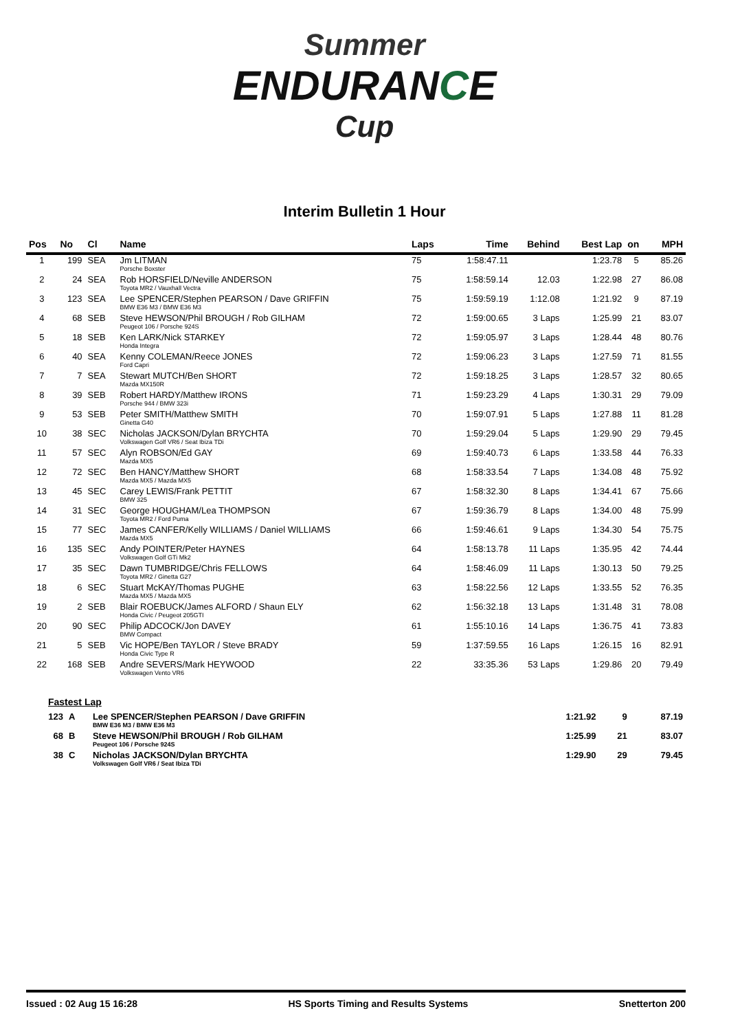Summer
ENDURANCE
Cup
Interim Bulletin 1 Hour
| Pos | No | Cl | Name | Laps | Time | Behind | Best Lap | on | MPH |
| --- | --- | --- | --- | --- | --- | --- | --- | --- | --- |
| 1 | 199 | SEA | Jm LITMAN Porsche Boxster | 75 | 1:58:47.11 | | 1:23.78 | 5 | 85.26 |
| 2 | 24 | SEA | Rob HORSFIELD/Neville ANDERSON Toyota MR2 / Vauxhall Vectra | 75 | 1:58:59.14 | 12.03 | 1:22.98 | 27 | 86.08 |
| 3 | 123 | SEA | Lee SPENCER/Stephen PEARSON / Dave GRIFFIN BMW E36 M3 / BMW E36 M3 | 75 | 1:59:59.19 | 1:12.08 | 1:21.92 | 9 | 87.19 |
| 4 | 68 | SEB | Steve HEWSON/Phil BROUGH / Rob GILHAM Peugeot 106 / Porsche 924S | 72 | 1:59:00.65 | 3 Laps | 1:25.99 | 21 | 83.07 |
| 5 | 18 | SEB | Ken LARK/Nick STARKEY Honda Integra | 72 | 1:59:05.97 | 3 Laps | 1:28.44 | 48 | 80.76 |
| 6 | 40 | SEA | Kenny COLEMAN/Reece JONES Ford Capri | 72 | 1:59:06.23 | 3 Laps | 1:27.59 | 71 | 81.55 |
| 7 | 7 | SEA | Stewart MUTCH/Ben SHORT Mazda MX150R | 72 | 1:59:18.25 | 3 Laps | 1:28.57 | 32 | 80.65 |
| 8 | 39 | SEB | Robert HARDY/Matthew IRONS Porsche 944 / BMW 323i | 71 | 1:59:23.29 | 4 Laps | 1:30.31 | 29 | 79.09 |
| 9 | 53 | SEB | Peter SMITH/Matthew SMITH Ginetta G40 | 70 | 1:59:07.91 | 5 Laps | 1:27.88 | 11 | 81.28 |
| 10 | 38 | SEC | Nicholas JACKSON/Dylan BRYCHTA Volkswagen Golf VR6 / Seat Ibiza TDi | 70 | 1:59:29.04 | 5 Laps | 1:29.90 | 29 | 79.45 |
| 11 | 57 | SEC | Alyn ROBSON/Ed GAY Mazda MX5 | 69 | 1:59:40.73 | 6 Laps | 1:33.58 | 44 | 76.33 |
| 12 | 72 | SEC | Ben HANCY/Matthew SHORT Mazda MX5 / Mazda MX5 | 68 | 1:58:33.54 | 7 Laps | 1:34.08 | 48 | 75.92 |
| 13 | 45 | SEC | Carey LEWIS/Frank PETTIT BMW 325 | 67 | 1:58:32.30 | 8 Laps | 1:34.41 | 67 | 75.66 |
| 14 | 31 | SEC | George HOUGHAM/Lea THOMPSON Toyota MR2 / Ford Puma | 67 | 1:59:36.79 | 8 Laps | 1:34.00 | 48 | 75.99 |
| 15 | 77 | SEC | James CANFER/Kelly WILLIAMS / Daniel WILLIAMS Mazda MX5 | 66 | 1:59:46.61 | 9 Laps | 1:34.30 | 54 | 75.75 |
| 16 | 135 | SEC | Andy POINTER/Peter HAYNES Volkswagen Golf GTi Mk2 | 64 | 1:58:13.78 | 11 Laps | 1:35.95 | 42 | 74.44 |
| 17 | 35 | SEC | Dawn TUMBRIDGE/Chris FELLOWS Toyota MR2 / Ginetta G27 | 64 | 1:58:46.09 | 11 Laps | 1:30.13 | 50 | 79.25 |
| 18 | 6 | SEC | Stuart McKAY/Thomas PUGHE Mazda MX5 / Mazda MX5 | 63 | 1:58:22.56 | 12 Laps | 1:33.55 | 52 | 76.35 |
| 19 | 2 | SEB | Blair ROEBUCK/James ALFORD / Shaun ELY Honda Civic / Peugeot 205GTI | 62 | 1:56:32.18 | 13 Laps | 1:31.48 | 31 | 78.08 |
| 20 | 90 | SEC | Philip ADCOCK/Jon DAVEY BMW Compact | 61 | 1:55:10.16 | 14 Laps | 1:36.75 | 41 | 73.83 |
| 21 | 5 | SEB | Vic HOPE/Ben TAYLOR / Steve BRADY Honda Civic Type R | 59 | 1:37:59.55 | 16 Laps | 1:26.15 | 16 | 82.91 |
| 22 | 168 | SEB | Andre SEVERS/Mark HEYWOOD Volkswagen Vento VR6 | 22 | 33:35.36 | 53 Laps | 1:29.86 | 20 | 79.49 |
Fastest Lap
| 123 | A | Lee SPENCER/Stephen PEARSON / Dave GRIFFIN BMW E36 M3 / BMW E36 M3 | 1:21.92 | 9 | 87.19 |
| 68 | B | Steve HEWSON/Phil BROUGH / Rob GILHAM Peugeot 106 / Porsche 924S | 1:25.99 | 21 | 83.07 |
| 38 | C | Nicholas JACKSON/Dylan BRYCHTA Volkswagen Golf VR6 / Seat Ibiza TDi | 1:29.90 | 29 | 79.45 |
Issued : 02 Aug 15 16:28 HS Sports Timing and Results Systems Snetterton 200